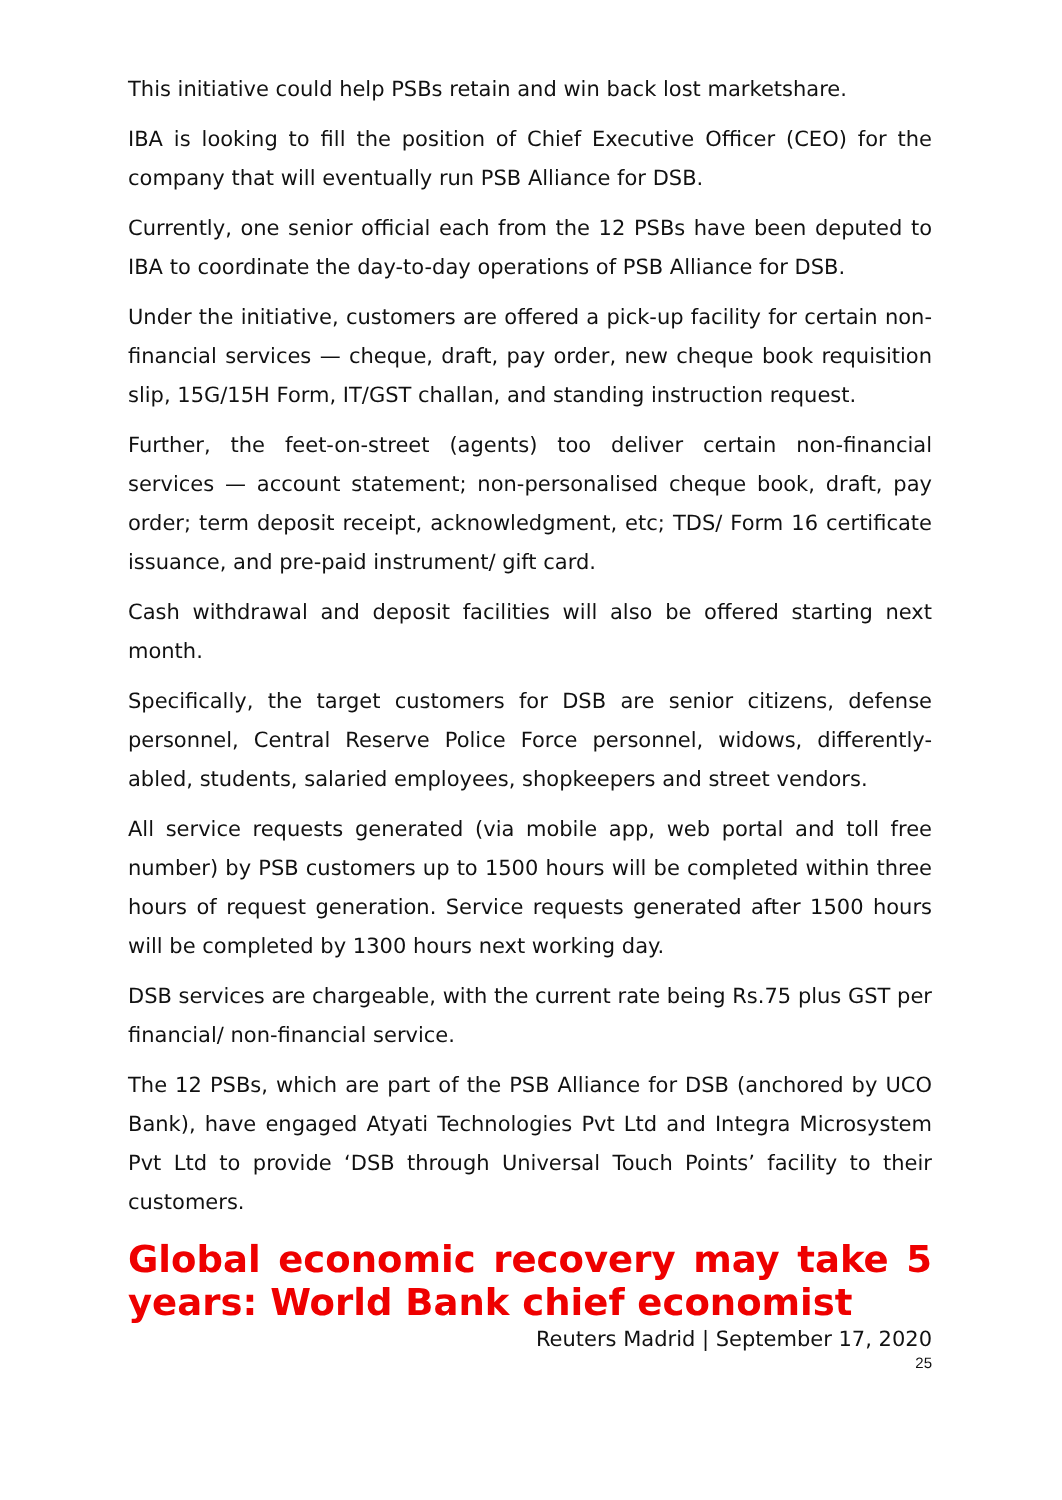This initiative could help PSBs retain and win back lost marketshare.
IBA is looking to fill the position of Chief Executive Officer (CEO) for the company that will eventually run PSB Alliance for DSB.
Currently, one senior official each from the 12 PSBs have been deputed to IBA to coordinate the day-to-day operations of PSB Alliance for DSB.
Under the initiative, customers are offered a pick-up facility for certain non-financial services — cheque, draft, pay order, new cheque book requisition slip, 15G/15H Form, IT/GST challan, and standing instruction request.
Further, the feet-on-street (agents) too deliver certain non-financial services — account statement; non-personalised cheque book, draft, pay order; term deposit receipt, acknowledgment, etc; TDS/ Form 16 certificate issuance, and pre-paid instrument/ gift card.
Cash withdrawal and deposit facilities will also be offered starting next month.
Specifically, the target customers for DSB are senior citizens, defense personnel, Central Reserve Police Force personnel, widows, differently-abled, students, salaried employees, shopkeepers and street vendors.
All service requests generated (via mobile app, web portal and toll free number) by PSB customers up to 1500 hours will be completed within three hours of request generation. Service requests generated after 1500 hours will be completed by 1300 hours next working day.
DSB services are chargeable, with the current rate being Rs.75 plus GST per financial/ non-financial service.
The 12 PSBs, which are part of the PSB Alliance for DSB (anchored by UCO Bank), have engaged Atyati Technologies Pvt Ltd and Integra Microsystem Pvt Ltd to provide ‘DSB through Universal Touch Points’ facility to their customers.
Global economic recovery may take 5 years: World Bank chief economist
Reuters Madrid | September 17, 2020
25